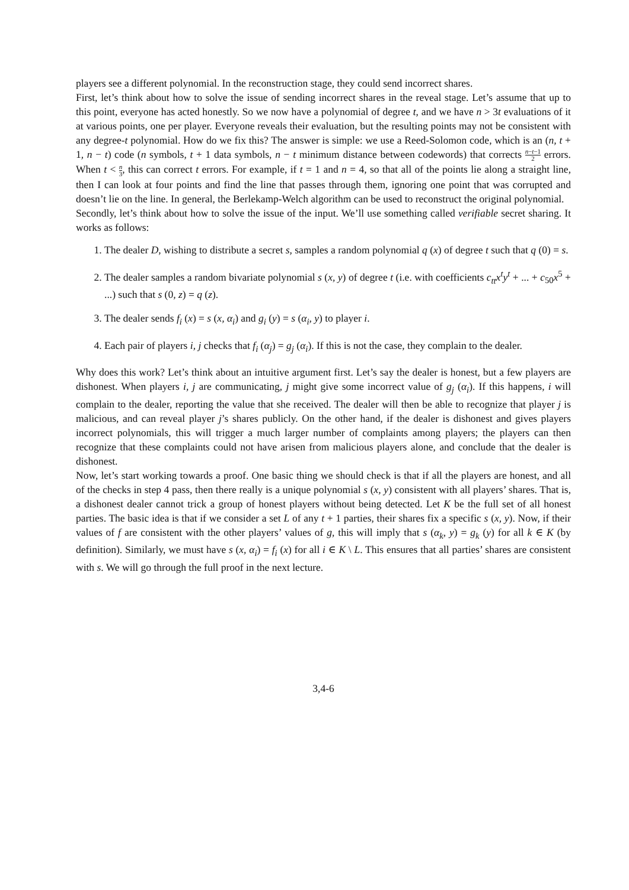players see a different polynomial. In the reconstruction stage, they could send incorrect shares.
First, let’s think about how to solve the issue of sending incorrect shares in the reveal stage. Let’s assume that up to this point, everyone has acted honestly. So we now have a polynomial of degree t, and we have n > 3t evaluations of it at various points, one per player. Everyone reveals their evaluation, but the resulting points may not be consistent with any degree-t polynomial. How do we fix this? The answer is simple: we use a Reed-Solomon code, which is an (n, t + 1, n − t) code (n symbols, t + 1 data symbols, n − t minimum distance between codewords) that corrects n−t−1 2 errors. When t < n 3, this can correct t errors. For example, if t = 1 and n = 4, so that all of the points lie along a straight line, then I can look at four points and find the line that passes through them, ignoring one point that was corrupted and doesn’t lie on the line. In general, the Berlekamp-Welch algorithm can be used to reconstruct the original polynomial.
Secondly, let’s think about how to solve the issue of the input. We’ll use something called verifiable secret sharing. It works as follows:
1. The dealer D, wishing to distribute a secret s, samples a random polynomial q (x) of degree t such that q (0) = s.
2. The dealer samples a random bivariate polynomial s (x, y) of degree t (i.e. with coefficients c<sub>tt</sub>x<sup>t</sup>y<sup>t</sup> + ... + c<sub>50</sub>x<sup>5</sup> + ...) such that s (0, z) = q (z).
3. The dealer sends f<sub>i</sub> (x) = s (x, α<sub>i</sub>) and g<sub>i</sub> (y) = s (α<sub>i</sub>, y) to player i.
4. Each pair of players i, j checks that f<sub>i</sub> (α<sub>j</sub>) = g<sub>j</sub> (α<sub>i</sub>). If this is not the case, they complain to the dealer.
Why does this work? Let’s think about an intuitive argument first. Let’s say the dealer is honest, but a few players are dishonest. When players i, j are communicating, j might give some incorrect value of g<sub>j</sub> (α<sub>i</sub>). If this happens, i will complain to the dealer, reporting the value that she received. The dealer will then be able to recognize that player j is malicious, and can reveal player j’s shares publicly. On the other hand, if the dealer is dishonest and gives players incorrect polynomials, this will trigger a much larger number of complaints among players; the players can then recognize that these complaints could not have arisen from malicious players alone, and conclude that the dealer is dishonest.
Now, let’s start working towards a proof. One basic thing we should check is that if all the players are honest, and all of the checks in step 4 pass, then there really is a unique polynomial s (x, y) consistent with all players’ shares. That is, a dishonest dealer cannot trick a group of honest players without being detected. Let K be the full set of all honest parties. The basic idea is that if we consider a set L of any t + 1 parties, their shares fix a specific s (x, y). Now, if their values of f are consistent with the other players’ values of g, this will imply that s (α<sub>k</sub>, y) = g<sub>k</sub> (y) for all k ∈ K (by definition). Similarly, we must have s (x, α<sub>i</sub>) = f<sub>i</sub> (x) for all i ∈ K \ L. This ensures that all parties’ shares are consistent with s. We will go through the full proof in the next lecture.
3,4-6